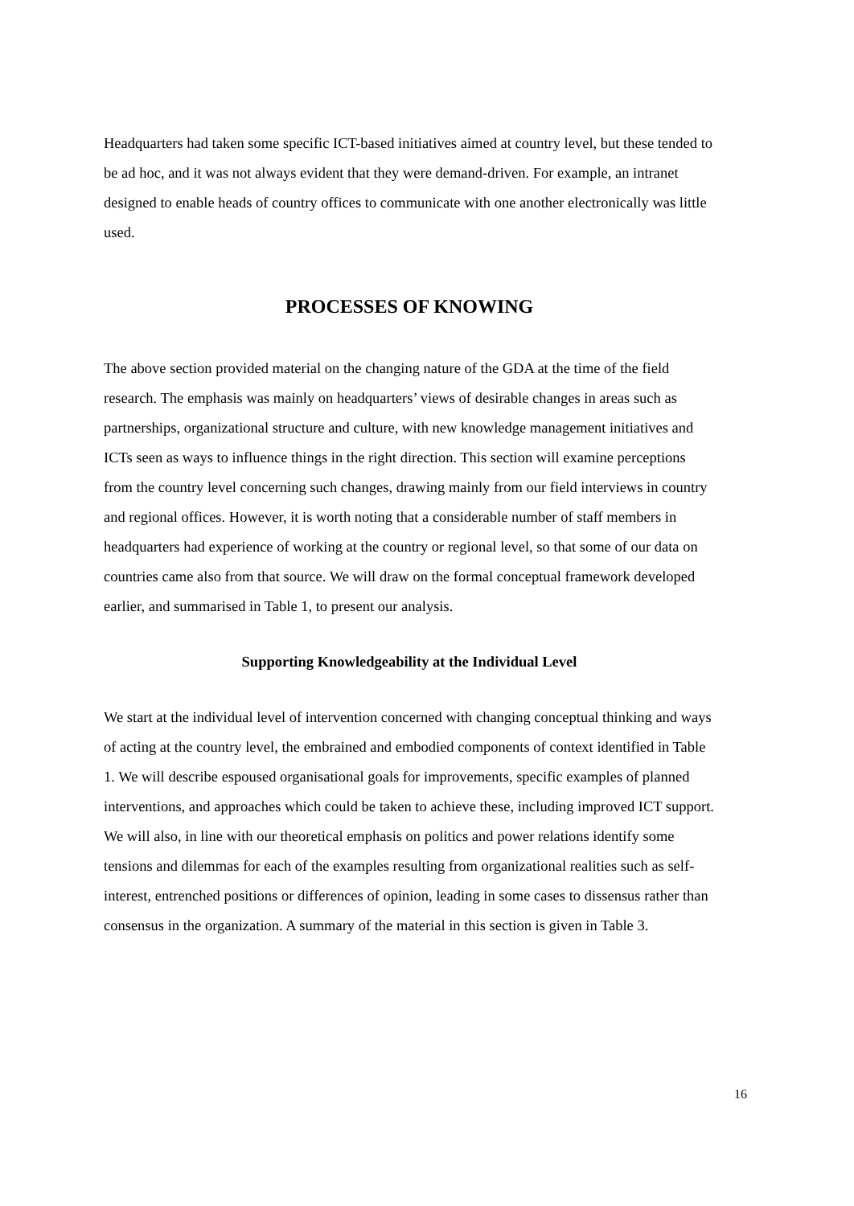Headquarters had taken some specific ICT-based initiatives aimed at country level, but these tended to be ad hoc, and it was not always evident that they were demand-driven. For example, an intranet designed to enable heads of country offices to communicate with one another electronically was little used.
PROCESSES OF KNOWING
The above section provided material on the changing nature of the GDA at the time of the field research. The emphasis was mainly on headquarters’ views of desirable changes in areas such as partnerships, organizational structure and culture, with new knowledge management initiatives and ICTs seen as ways to influence things in the right direction. This section will examine perceptions from the country level concerning such changes, drawing mainly from our field interviews in country and regional offices. However, it is worth noting that a considerable number of staff members in headquarters had experience of working at the country or regional level, so that some of our data on countries came also from that source. We will draw on the formal conceptual framework developed earlier, and summarised in Table 1, to present our analysis.
Supporting Knowledgeability at the Individual Level
We start at the individual level of intervention concerned with changing conceptual thinking and ways of acting at the country level, the embrained and embodied components of context identified in Table 1. We will describe espoused organisational goals for improvements, specific examples of planned interventions, and approaches which could be taken to achieve these, including improved ICT support. We will also, in line with our theoretical emphasis on politics and power relations identify some tensions and dilemmas for each of the examples resulting from organizational realities such as self-interest, entrenched positions or differences of opinion, leading in some cases to dissensus rather than consensus in the organization. A summary of the material in this section is given in Table 3.
16